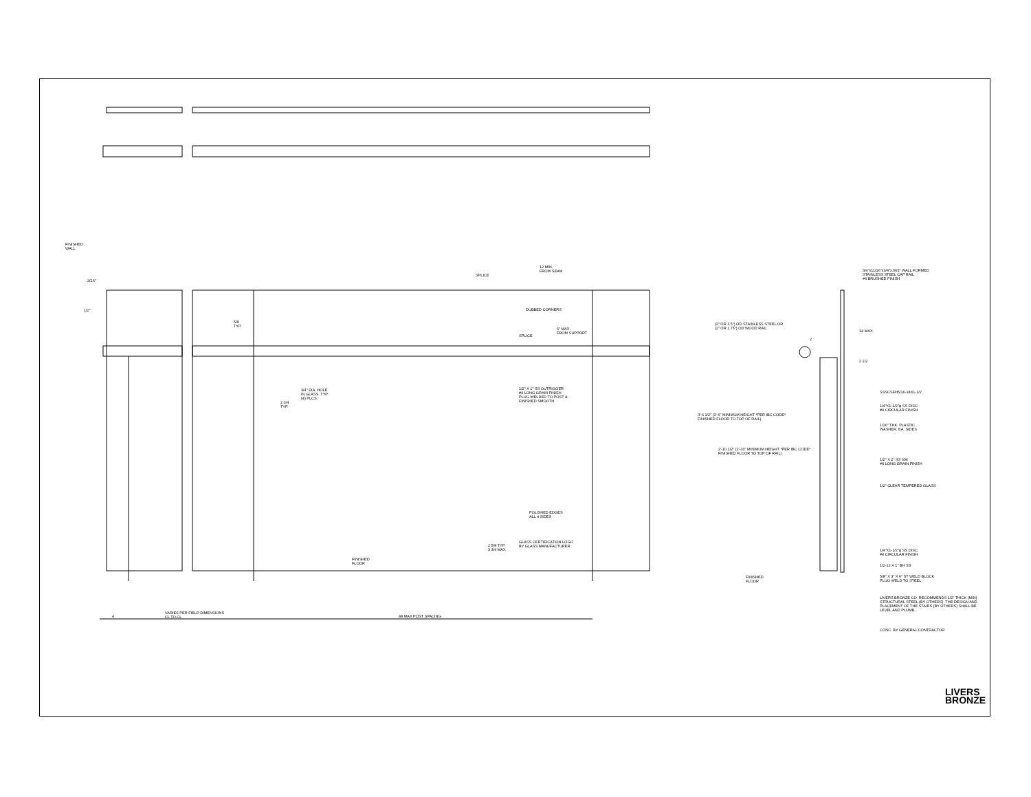FINISHED
WALL
3/16"
1/2"
SPLICE
12 MIN.
FROM SEAM
DUBBED CORNERS
5/8
TYP.
SPLICE
6" MAX.
FROM SUPPORT
3/4" DIA. HOLE
IN GLASS. TYP.
(4) PLCS.
2 3/4
TYP.
1/2" X 1" SS OUTRIGGER
#4 LONG GRAIN FINISH
PLUG WELDED TO POST &
FINISHED SMOOTH
POLISHED EDGES
ALL 4 SIDES
GLASS CERTIFICATION LOGO
BY GLASS MANUFACTURER
2 5/8 TYP.
3 3/4 MAX
FINISHED
FLOOR
4
VARIES PER FIELD DIMENSIONS
CL TO CL
48 MAX POST SPACING
3/4"x11/16"x3/4"x.065" WALL FORMED
STAINLESS STEEL CAP RAIL
#4 BRUSHED FINISH
(2" OR 1.5") OD STAINLESS STEEL OR
(2" OR 1.75") OD WOOD RAIL
2
14 MAX
2 1/2
SSSCSFH5/16-18X1-1/2
1/4"X1-1/2"φ SS DISC
#4 CIRCULAR FINISH
1/16" THK. PLASTIC
WASHER, EA. SIDES
3'-6 1/2" (3'-6" MINIMUM HEIGHT *PER IBC CODE*
FINISHED FLOOR TO TOP OF RAIL)
2'-10 1/2" (2'-10" MINIMUM HEIGHT *PER IBC CODE*
FINISHED FLOOR TO TOP OF RAIL)
1/2" X 2" SS 304
#4 LONG GRAIN FINISH
1/2" CLEAR TEMPERED GLASS
1/4"X1-1/2"φ SS DISC
#4 CIRCULAR FINISH
1/2-13 X 1" BH SS
5/8" X 3" X 6" ST WELD BLOCK
PLUG WELD TO STEEL
FINISHED
FLOOR
LIVERS BRONZE CO. RECOMMENDS 1/2" THICK (MIN)
STRUCTURAL STEEL (BY OTHERS). THE DESIGN AND
PLACEMENT OF THE STAIRS (BY OTHERS) SHALL BE
LEVEL AND PLUMB.
CONC. BY GENERAL CONTRACTOR
LIVERS
BRONZE